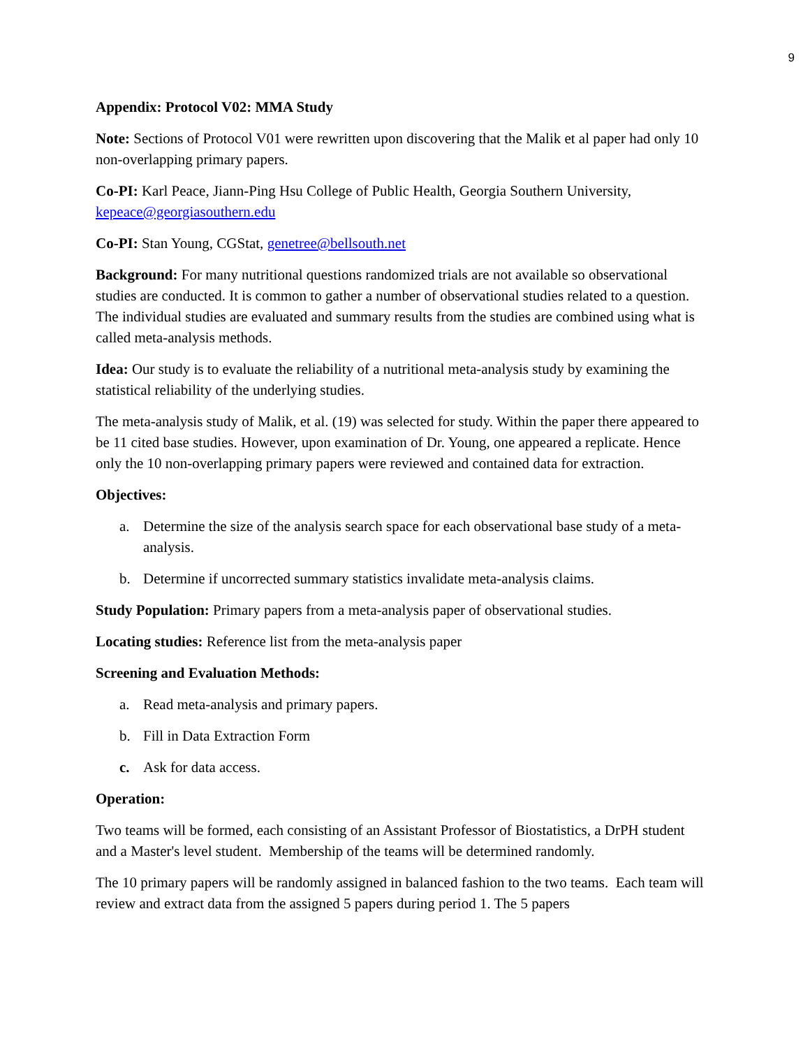9
Appendix: Protocol V02: MMA Study
Note: Sections of Protocol V01 were rewritten upon discovering that the Malik et al paper had only 10 non-overlapping primary papers.
Co-PI: Karl Peace, Jiann-Ping Hsu College of Public Health, Georgia Southern University, kepeace@georgiasouthern.edu
Co-PI: Stan Young, CGStat, genetree@bellsouth.net
Background: For many nutritional questions randomized trials are not available so observational studies are conducted. It is common to gather a number of observational studies related to a question. The individual studies are evaluated and summary results from the studies are combined using what is called meta-analysis methods.
Idea: Our study is to evaluate the reliability of a nutritional meta-analysis study by examining the statistical reliability of the underlying studies.
The meta-analysis study of Malik, et al. (19) was selected for study. Within the paper there appeared to be 11 cited base studies. However, upon examination of Dr. Young, one appeared a replicate. Hence only the 10 non-overlapping primary papers were reviewed and contained data for extraction.
Objectives:
a. Determine the size of the analysis search space for each observational base study of a meta-analysis.
b. Determine if uncorrected summary statistics invalidate meta-analysis claims.
Study Population: Primary papers from a meta-analysis paper of observational studies.
Locating studies: Reference list from the meta-analysis paper
Screening and Evaluation Methods:
a. Read meta-analysis and primary papers.
b. Fill in Data Extraction Form
c. Ask for data access.
Operation:
Two teams will be formed, each consisting of an Assistant Professor of Biostatistics, a DrPH student and a Master's level student. Membership of the teams will be determined randomly.
The 10 primary papers will be randomly assigned in balanced fashion to the two teams. Each team will review and extract data from the assigned 5 papers during period 1. The 5 papers